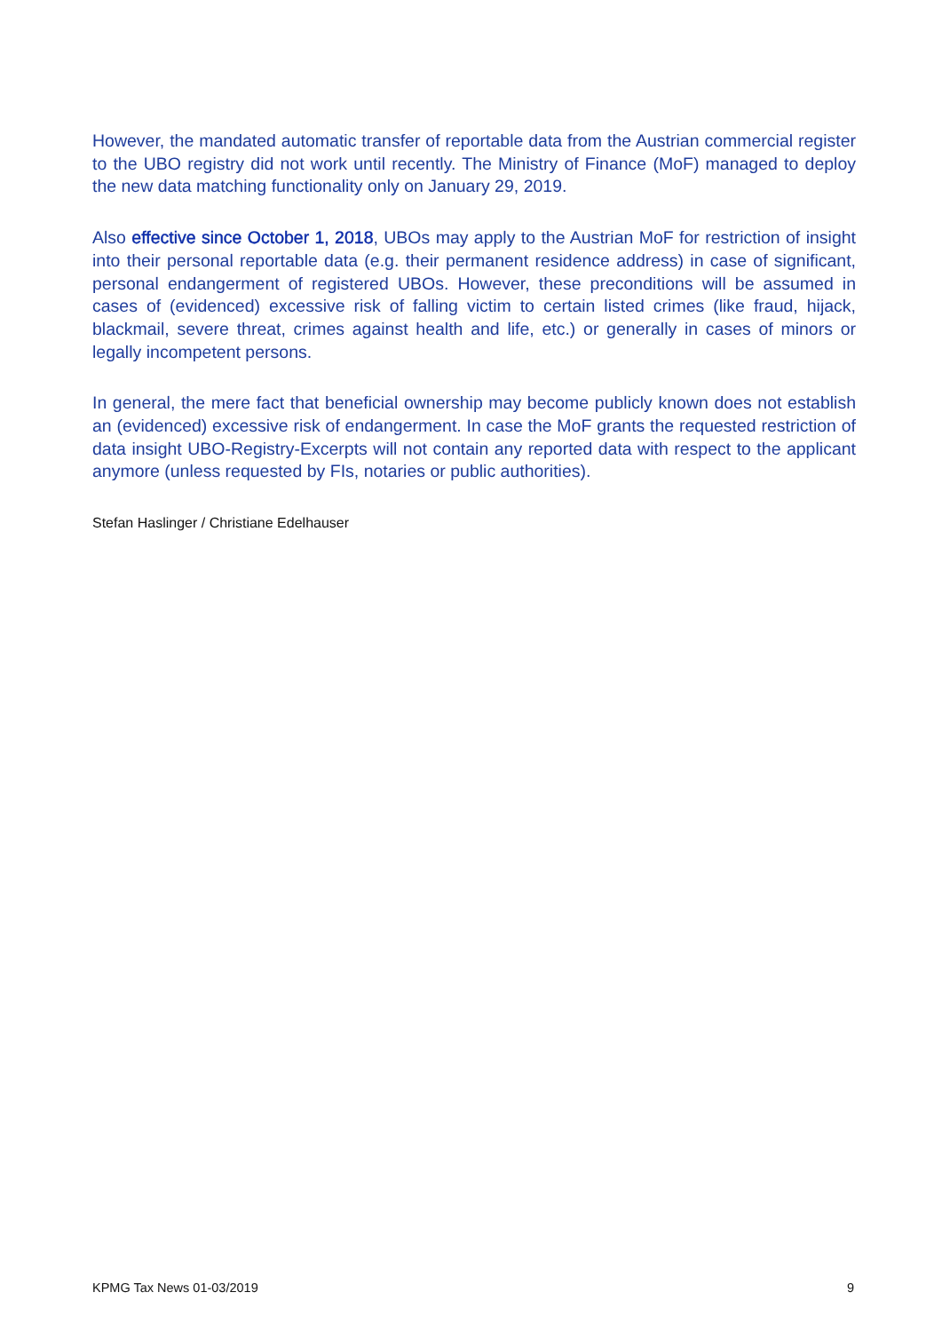However, the mandated automatic transfer of reportable data from the Austrian commercial register to the UBO registry did not work until recently. The Ministry of Finance (MoF) managed to deploy the new data matching functionality only on January 29, 2019.
Also effective since October 1, 2018, UBOs may apply to the Austrian MoF for restriction of insight into their personal reportable data (e.g. their permanent residence address) in case of significant, personal endangerment of registered UBOs. However, these preconditions will be assumed in cases of (evidenced) excessive risk of falling victim to certain listed crimes (like fraud, hijack, blackmail, severe threat, crimes against health and life, etc.) or generally in cases of minors or legally incompetent persons.
In general, the mere fact that beneficial ownership may become publicly known does not establish an (evidenced) excessive risk of endangerment. In case the MoF grants the requested restriction of data insight UBO-Registry-Excerpts will not contain any reported data with respect to the applicant anymore (unless requested by FIs, notaries or public authorities).
Stefan Haslinger / Christiane Edelhauser
KPMG Tax News 01-03/2019 9